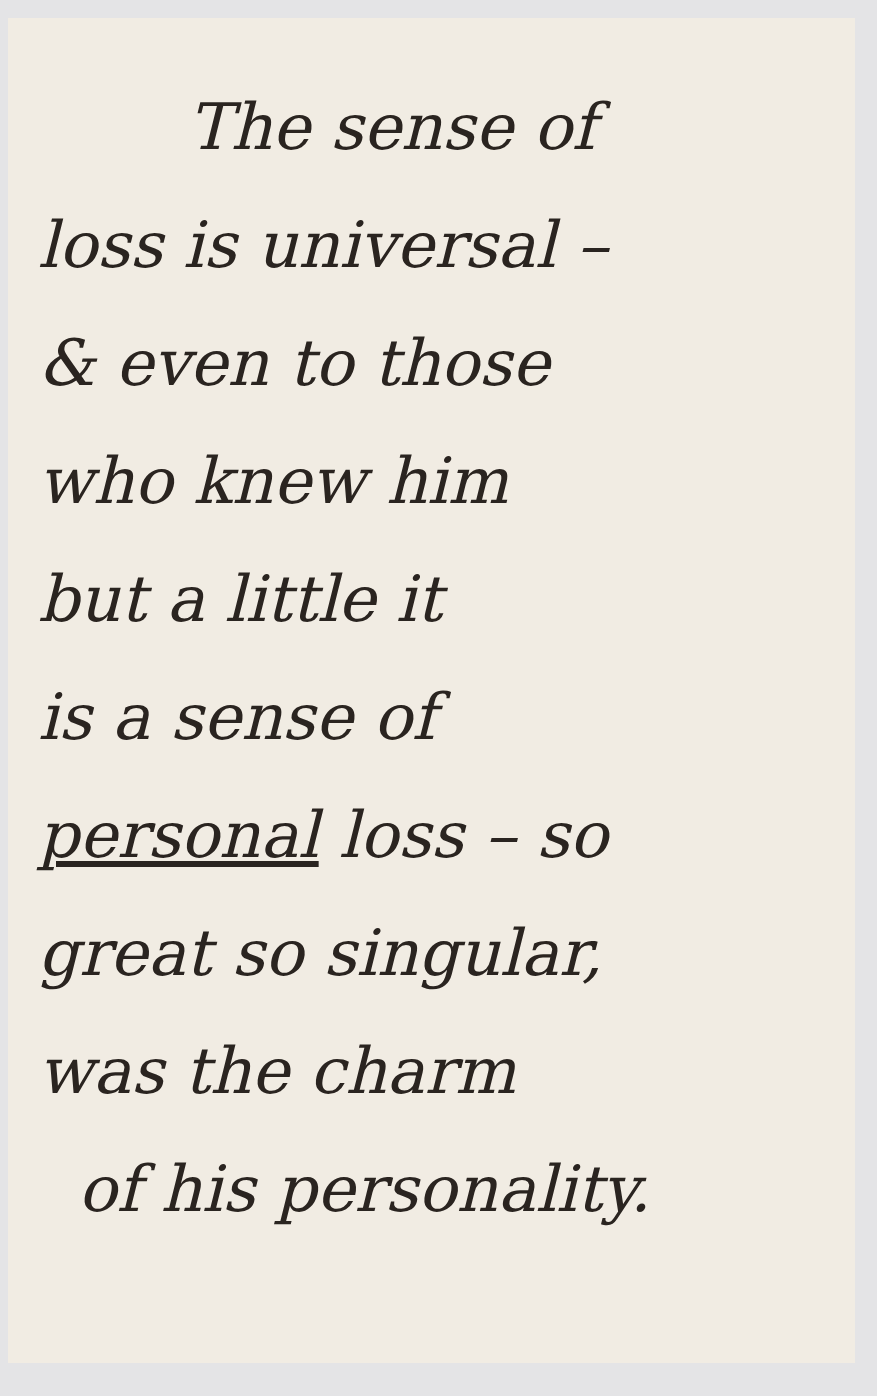The sense of
loss is universal –
& even to those
who knew him
but a little it
is a sense of
personal loss – so
great so singular,
was the charm
of his personality.